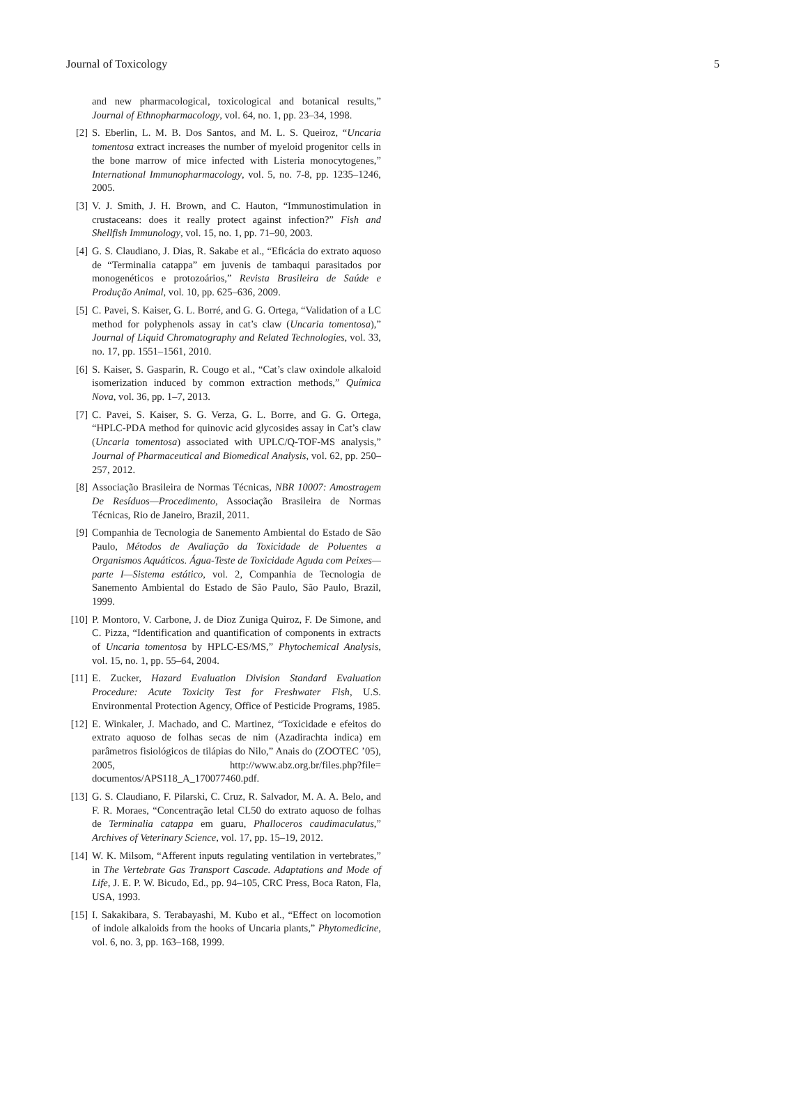Journal of Toxicology 5
and new pharmacological, toxicological and botanical results,” Journal of Ethnopharmacology, vol. 64, no. 1, pp. 23–34, 1998.
[2] S. Eberlin, L. M. B. Dos Santos, and M. L. S. Queiroz, “Uncaria tomentosa extract increases the number of myeloid progenitor cells in the bone marrow of mice infected with Listeria monocytogenes,” International Immunopharmacology, vol. 5, no. 7-8, pp. 1235–1246, 2005.
[3] V. J. Smith, J. H. Brown, and C. Hauton, “Immunostimulation in crustaceans: does it really protect against infection?” Fish and Shellfish Immunology, vol. 15, no. 1, pp. 71–90, 2003.
[4] G. S. Claudiano, J. Dias, R. Sakabe et al., “Eficácia do extrato aquoso de “Terminalia catappa” em juvenis de tambaqui parasitados por monogenéticos e protozoários,” Revista Brasileira de Saúde e Produção Animal, vol. 10, pp. 625–636, 2009.
[5] C. Pavei, S. Kaiser, G. L. Borré, and G. G. Ortega, “Validation of a LC method for polyphenols assay in cat’s claw (Uncaria tomentosa),” Journal of Liquid Chromatography and Related Technologies, vol. 33, no. 17, pp. 1551–1561, 2010.
[6] S. Kaiser, S. Gasparin, R. Cougo et al., “Cat’s claw oxindole alkaloid isomerization induced by common extraction methods,” Química Nova, vol. 36, pp. 1–7, 2013.
[7] C. Pavei, S. Kaiser, S. G. Verza, G. L. Borre, and G. G. Ortega, “HPLC-PDA method for quinovic acid glycosides assay in Cat’s claw (Uncaria tomentosa) associated with UPLC/Q-TOF-MS analysis,” Journal of Pharmaceutical and Biomedical Analysis, vol. 62, pp. 250–257, 2012.
[8] Associação Brasileira de Normas Técnicas, NBR 10007: Amostragem De Resíduos—Procedimento, Associação Brasileira de Normas Técnicas, Rio de Janeiro, Brazil, 2011.
[9] Companhia de Tecnologia de Sanemento Ambiental do Estado de São Paulo, Métodos de Avaliação da Toxicidade de Poluentes a Organismos Aquáticos. Água-Teste de Toxicidade Aguda com Peixes—parte I—Sistema estático, vol. 2, Companhia de Tecnologia de Sanemento Ambiental do Estado de São Paulo, São Paulo, Brazil, 1999.
[10] P. Montoro, V. Carbone, J. de Dioz Zuniga Quiroz, F. De Simone, and C. Pizza, “Identification and quantification of components in extracts of Uncaria tomentosa by HPLC-ES/MS,” Phytochemical Analysis, vol. 15, no. 1, pp. 55–64, 2004.
[11] E. Zucker, Hazard Evaluation Division Standard Evaluation Procedure: Acute Toxicity Test for Freshwater Fish, U.S. Environmental Protection Agency, Office of Pesticide Programs, 1985.
[12] E. Winkaler, J. Machado, and C. Martinez, “Toxicidade e efeitos do extrato aquoso de folhas secas de nim (Azadirachta indica) em parâmetros fisiológicos de tilápias do Nilo,” Anais do (ZOOTEC ’05), 2005, http://www.abz.org.br/files.php?file= documentos/APS118_A_170077460.pdf.
[13] G. S. Claudiano, F. Pilarski, C. Cruz, R. Salvador, M. A. A. Belo, and F. R. Moraes, “Concentração letal CL50 do extrato aquoso de folhas de Terminalia catappa em guaru, Phalloceros caudimaculatus,” Archives of Veterinary Science, vol. 17, pp. 15–19, 2012.
[14] W. K. Milsom, “Afferent inputs regulating ventilation in vertebrates,” in The Vertebrate Gas Transport Cascade. Adaptations and Mode of Life, J. E. P. W. Bicudo, Ed., pp. 94–105, CRC Press, Boca Raton, Fla, USA, 1993.
[15] I. Sakakibara, S. Terabayashi, M. Kubo et al., “Effect on locomotion of indole alkaloids from the hooks of Uncaria plants,” Phytomedicine, vol. 6, no. 3, pp. 163–168, 1999.